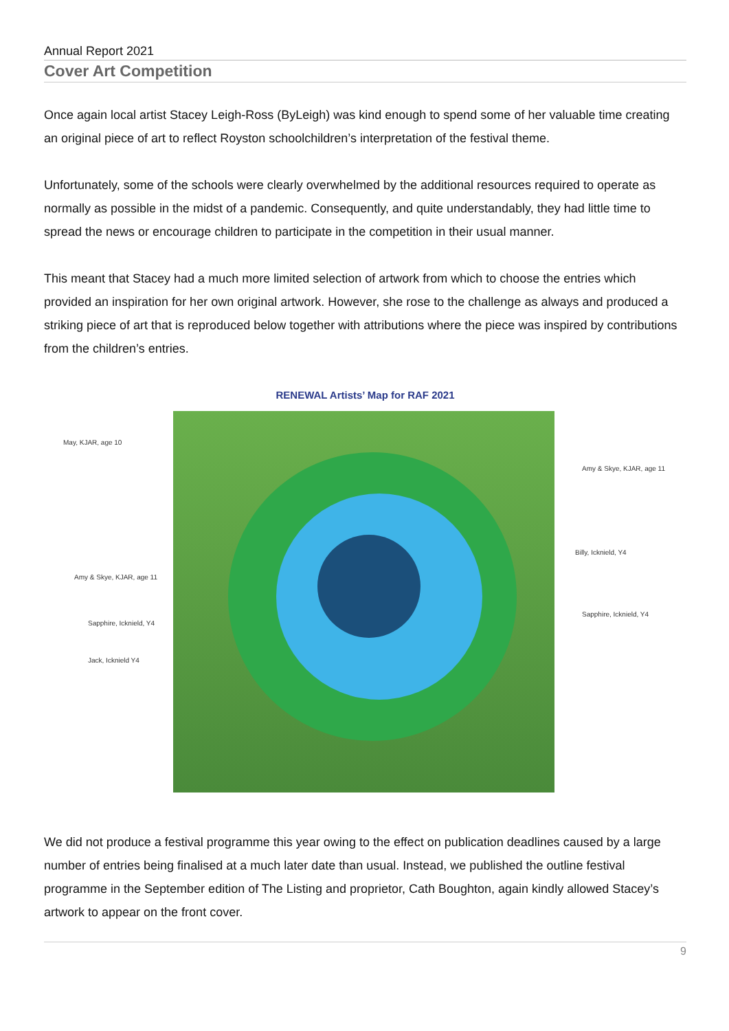Annual Report 2021
Cover Art Competition
Once again local artist Stacey Leigh-Ross (ByLeigh) was kind enough to spend some of her valuable time creating an original piece of art to reflect Royston schoolchildren’s interpretation of the festival theme.
Unfortunately, some of the schools were clearly overwhelmed by the additional resources required to operate as normally as possible in the midst of a pandemic. Consequently, and quite understandably, they had little time to spread the news or encourage children to participate in the competition in their usual manner.
This meant that Stacey had a much more limited selection of artwork from which to choose the entries which provided an inspiration for her own original artwork. However, she rose to the challenge as always and produced a striking piece of art that is reproduced below together with attributions where the piece was inspired by contributions from the children’s entries.
RENEWAL Artists’ Map for RAF 2021
May, KJAR, age 10
Amy & Skye, KJAR, age 11
Billy, Icknield, Y4
Amy & Skye, KJAR, age 11
Sapphire, Icknield, Y4
Sapphire, Icknield, Y4
Jack, Icknield Y4
We did not produce a festival programme this year owing to the effect on publication deadlines caused by a large number of entries being finalised at a much later date than usual. Instead, we published the outline festival programme in the September edition of The Listing and proprietor, Cath Boughton, again kindly allowed Stacey’s artwork to appear on the front cover.
9